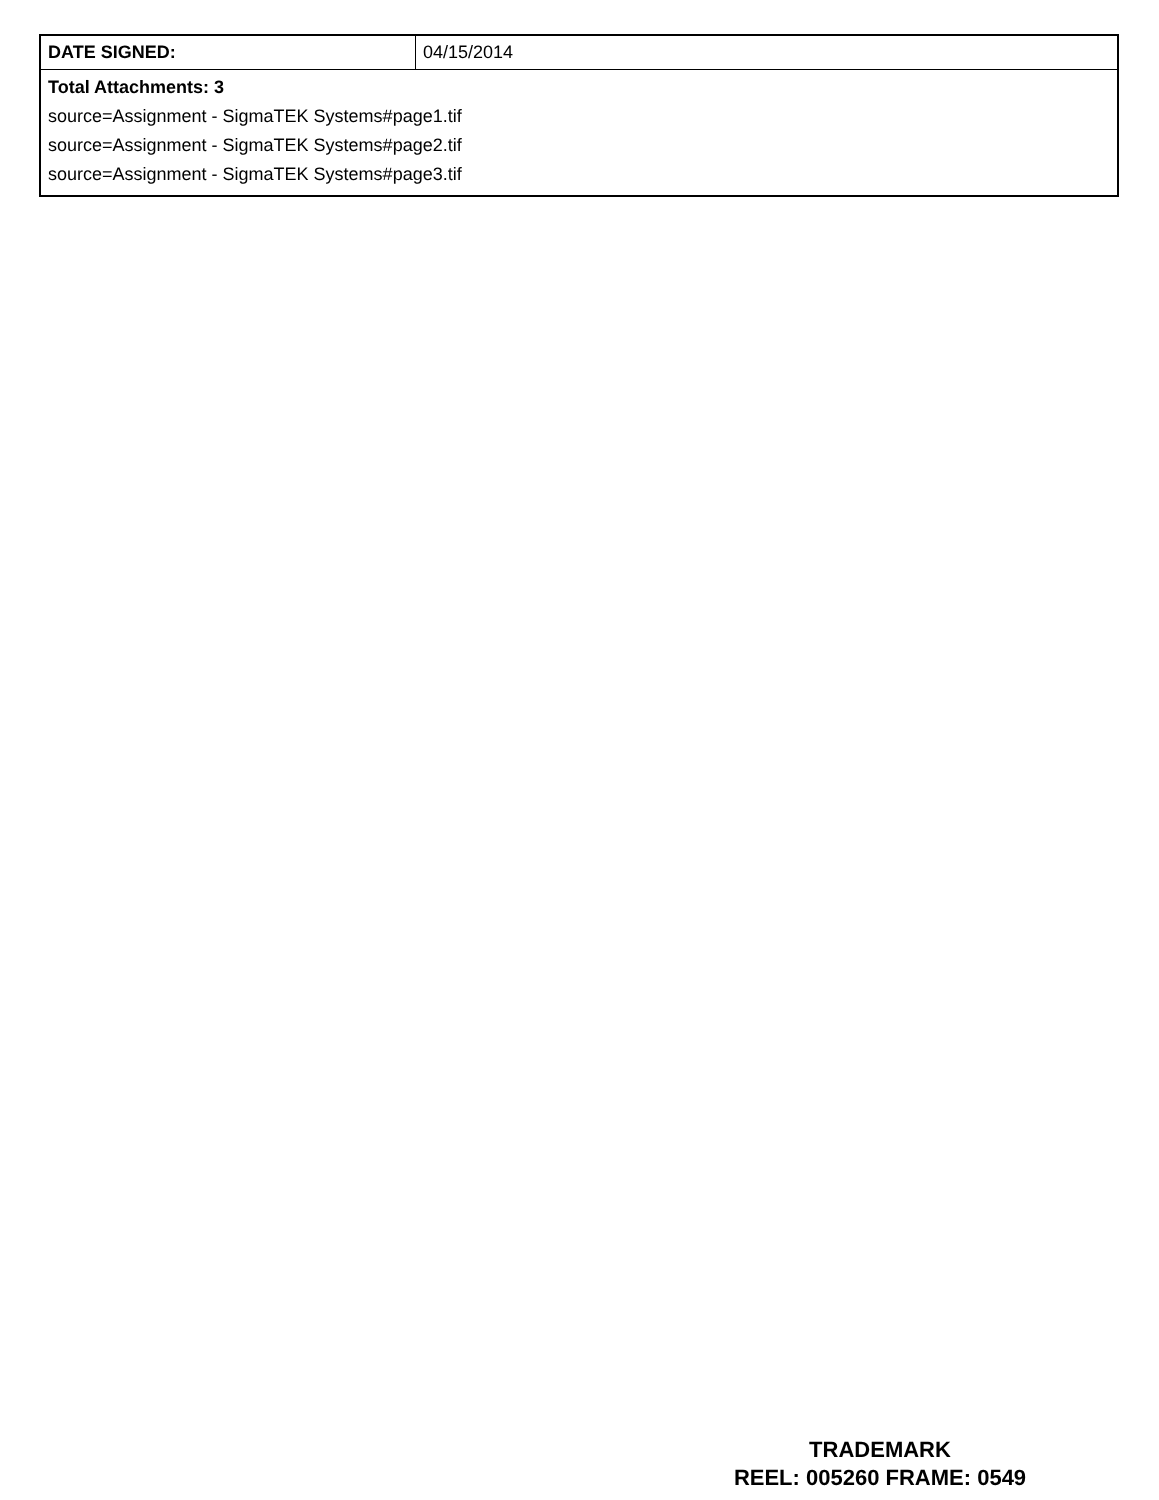| DATE SIGNED: | 04/15/2014 |
| Total Attachments: 3 source=Assignment - SigmaTEK Systems#page1.tif source=Assignment - SigmaTEK Systems#page2.tif source=Assignment - SigmaTEK Systems#page3.tif | |
TRADEMARK
REEL: 005260 FRAME: 0549